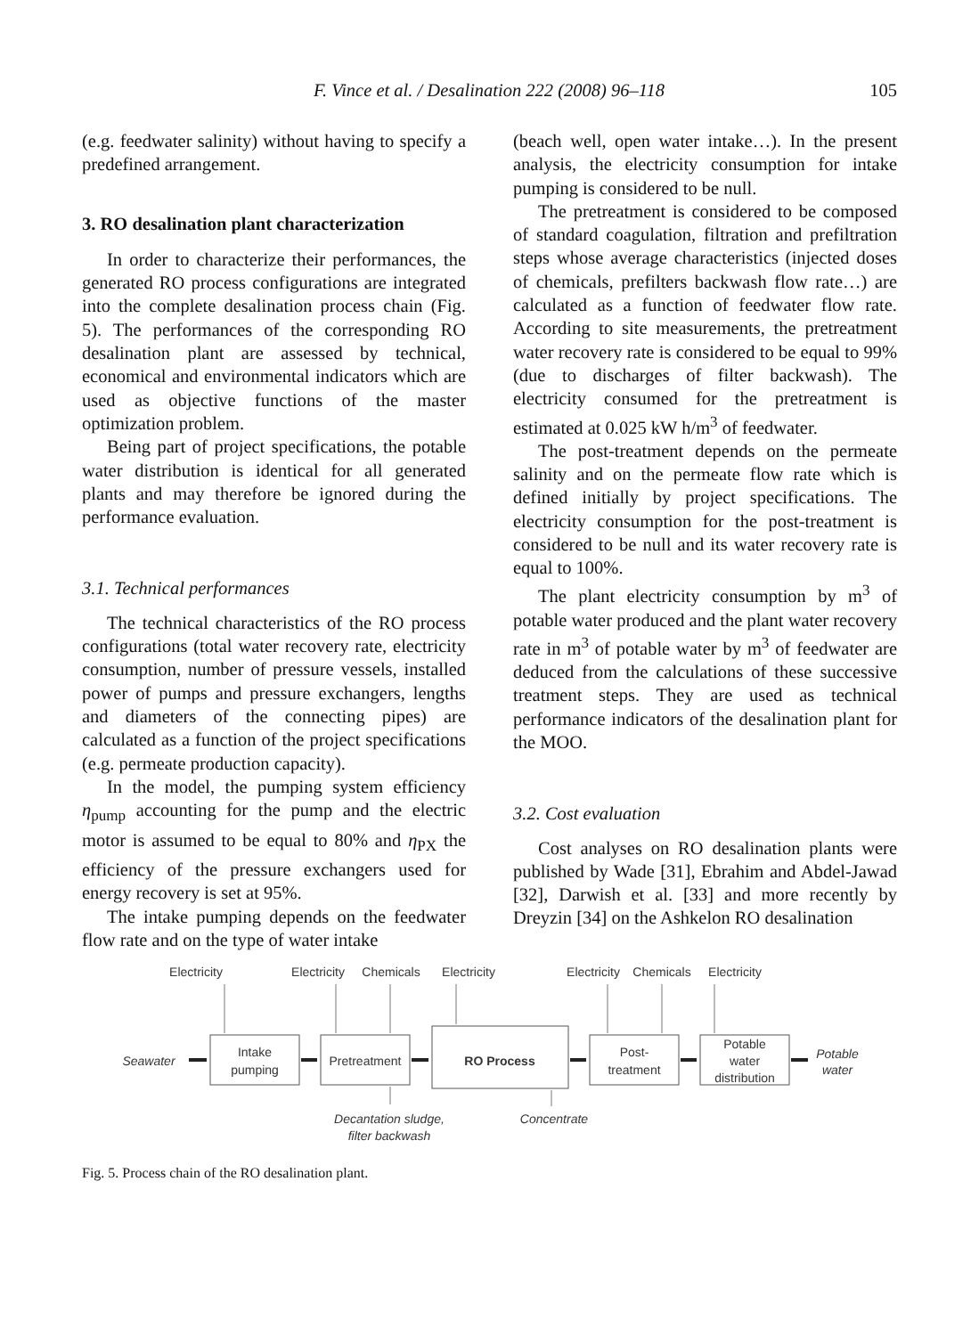F. Vince et al. / Desalination 222 (2008) 96–118 105
(e.g. feedwater salinity) without having to specify a predefined arrangement.
3. RO desalination plant characterization
In order to characterize their performances, the generated RO process configurations are integrated into the complete desalination process chain (Fig. 5). The performances of the corresponding RO desalination plant are assessed by technical, economical and environmental indicators which are used as objective functions of the master optimization problem.
Being part of project specifications, the potable water distribution is identical for all generated plants and may therefore be ignored during the performance evaluation.
3.1. Technical performances
The technical characteristics of the RO process configurations (total water recovery rate, electricity consumption, number of pressure vessels, installed power of pumps and pressure exchangers, lengths and diameters of the connecting pipes) are calculated as a function of the project specifications (e.g. permeate production capacity).
In the model, the pumping system efficiency η<sub>pump</sub> accounting for the pump and the electric motor is assumed to be equal to 80% and η<sub>PX</sub> the efficiency of the pressure exchangers used for energy recovery is set at 95%.
The intake pumping depends on the feedwater flow rate and on the type of water intake
(beach well, open water intake…). In the present analysis, the electricity consumption for intake pumping is considered to be null.
The pretreatment is considered to be composed of standard coagulation, filtration and prefiltration steps whose average characteristics (injected doses of chemicals, prefilters backwash flow rate…) are calculated as a function of feedwater flow rate. According to site measurements, the pretreatment water recovery rate is considered to be equal to 99% (due to discharges of filter backwash). The electricity consumed for the pretreatment is estimated at 0.025 kW h/m<sup>3</sup> of feedwater.
The post-treatment depends on the permeate salinity and on the permeate flow rate which is defined initially by project specifications. The electricity consumption for the post-treatment is considered to be null and its water recovery rate is equal to 100%.
The plant electricity consumption by m<sup>3</sup> of potable water produced and the plant water recovery rate in m<sup>3</sup> of potable water by m<sup>3</sup> of feedwater are deduced from the calculations of these successive treatment steps. They are used as technical performance indicators of the desalination plant for the MOO.
3.2. Cost evaluation
Cost analyses on RO desalination plants were published by Wade [31], Ebrahim and Abdel-Jawad [32], Darwish et al. [33] and more recently by Dreyzin [34] on the Ashkelon RO desalination
Electricity
Electricity
Chemicals
Electricity
Electricity
Chemicals
Electricity
Seawater
Potable
water
Decantation sludge,
filter backwash
Concentrate
Intake
pumping
Pretreatment
RO Process
Post-
treatment
Potable
water
distribution
Fig. 5. Process chain of the RO desalination plant.